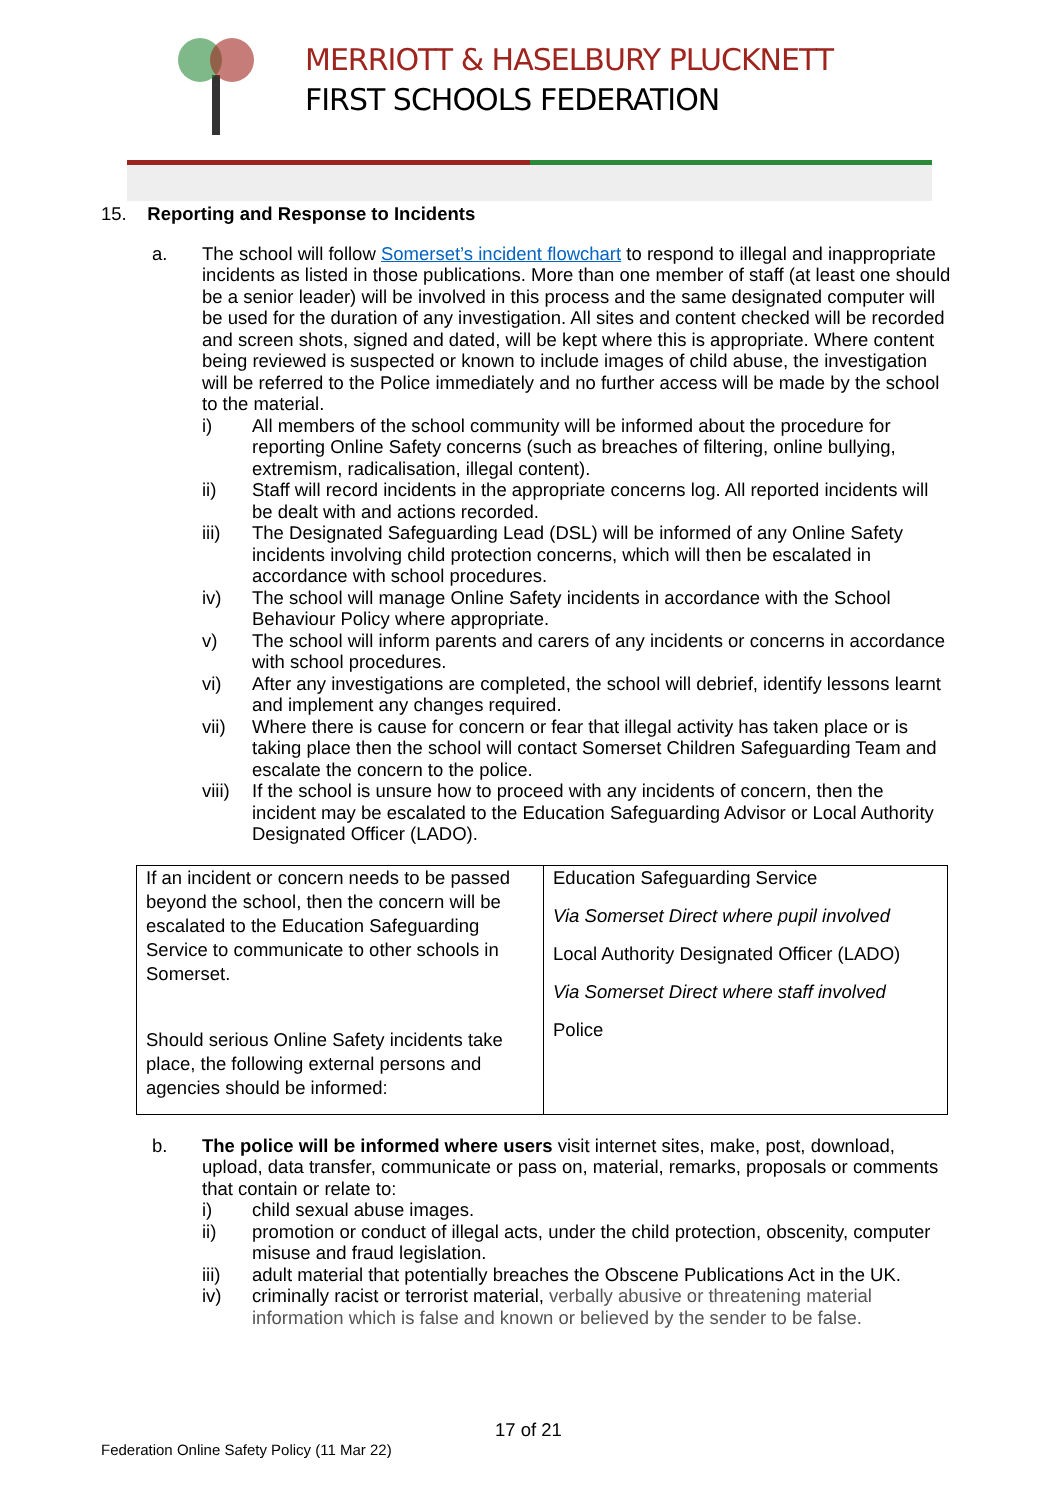MERRIOTT & HASELBURY PLUCKNETT
FIRST SCHOOLS FEDERATION
15. Reporting and Response to Incidents
a. The school will follow Somerset’s incident flowchart to respond to illegal and inappropriate incidents as listed in those publications. More than one member of staff (at least one should be a senior leader) will be involved in this process and the same designated computer will be used for the duration of any investigation. All sites and content checked will be recorded and screen shots, signed and dated, will be kept where this is appropriate. Where content being reviewed is suspected or known to include images of child abuse, the investigation will be referred to the Police immediately and no further access will be made by the school to the material.
i) All members of the school community will be informed about the procedure for reporting Online Safety concerns (such as breaches of filtering, online bullying, extremism, radicalisation, illegal content).
ii) Staff will record incidents in the appropriate concerns log. All reported incidents will be dealt with and actions recorded.
iii) The Designated Safeguarding Lead (DSL) will be informed of any Online Safety incidents involving child protection concerns, which will then be escalated in accordance with school procedures.
iv) The school will manage Online Safety incidents in accordance with the School Behaviour Policy where appropriate.
v) The school will inform parents and carers of any incidents or concerns in accordance with school procedures.
vi) After any investigations are completed, the school will debrief, identify lessons learnt and implement any changes required.
vii) Where there is cause for concern or fear that illegal activity has taken place or is taking place then the school will contact Somerset Children Safeguarding Team and escalate the concern to the police.
viii)
If the school is unsure how to proceed with any incidents of concern, then the incident may be escalated to the Education Safeguarding Advisor or Local Authority Designated Officer (LADO).
| If an incident or concern needs to be passed beyond the school, then the concern will be escalated to the Education Safeguarding Service to communicate to other schools in Somerset. Should serious Online Safety incidents take place, the following external persons and agencies should be informed: | Education Safeguarding Service Via Somerset Direct where pupil involved Local Authority Designated Officer (LADO) Via Somerset Direct where staff involved Police |
b. The police will be informed where users visit internet sites, make, post, download, upload, data transfer, communicate or pass on, material, remarks, proposals or comments that contain or relate to:
i) child sexual abuse images.
ii) promotion or conduct of illegal acts, under the child protection, obscenity, computer misuse and fraud legislation.
iii) adult material that potentially breaches the Obscene Publications Act in the UK.
iv) criminally racist or terrorist material, verbally abusive or threatening material information which is false and known or believed by the sender to be false.
17 of 21
Federation Online Safety Policy (11 Mar 22)